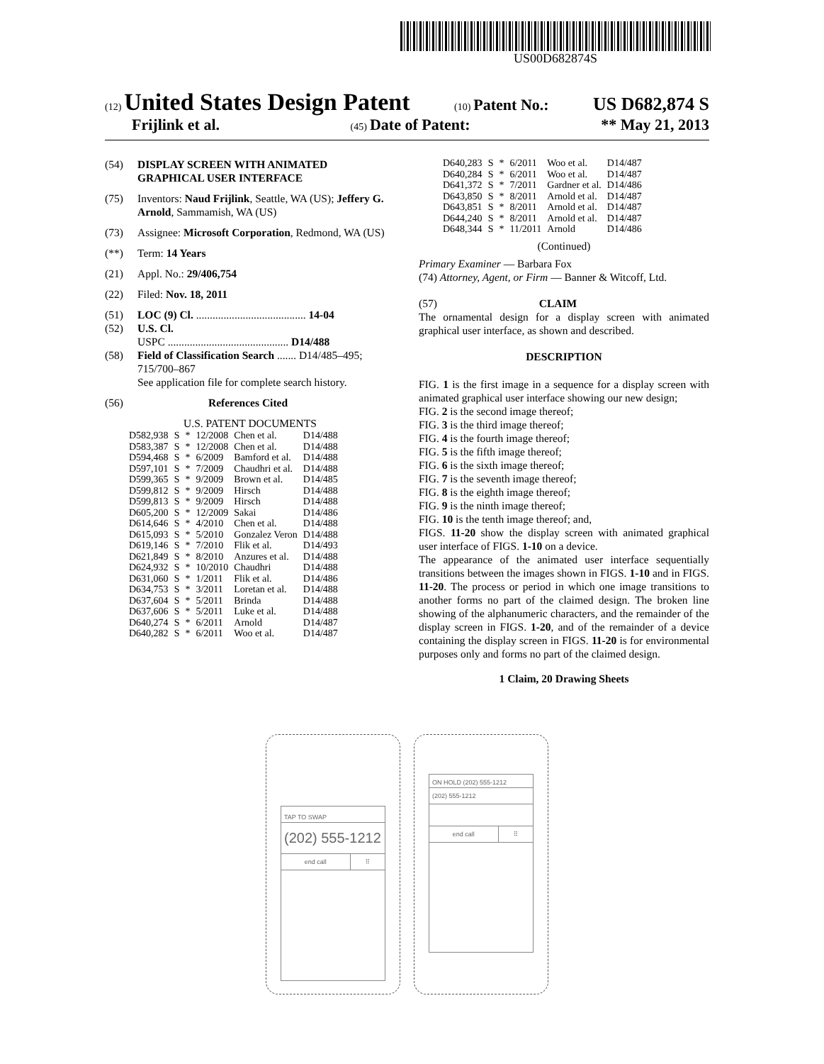US00D682874S
(12) United States Design Patent (10) Patent No.: US D682,874 S
Frijlink et al. (45) Date of Patent: ** May 21, 2013
(54) DISPLAY SCREEN WITH ANIMATED GRAPHICAL USER INTERFACE
(75) Inventors: Naud Frijlink, Seattle, WA (US); Jeffery G. Arnold, Sammamish, WA (US)
(73) Assignee: Microsoft Corporation, Redmond, WA (US)
(**) Term: 14 Years
(21) Appl. No.: 29/406,754
(22) Filed: Nov. 18, 2011
(51) LOC (9) Cl. ........................................ 14-04
(52) U.S. Cl.
USPC ............................................ D14/488
(58) Field of Classification Search ....... D14/485–495; 715/700–867
See application file for complete search history.
(56) References Cited
U.S. PATENT DOCUMENTS
| D582,938 | S | * | 12/2008 | Chen et al. | D14/488 |
| D583,387 | S | * | 12/2008 | Chen et al. | D14/488 |
| D594,468 | S | * | 6/2009 | Bamford et al. | D14/488 |
| D597,101 | S | * | 7/2009 | Chaudhri et al. | D14/488 |
| D599,365 | S | * | 9/2009 | Brown et al. | D14/485 |
| D599,812 | S | * | 9/2009 | Hirsch | D14/488 |
| D599,813 | S | * | 9/2009 | Hirsch | D14/488 |
| D605,200 | S | * | 12/2009 | Sakai | D14/486 |
| D614,646 | S | * | 4/2010 | Chen et al. | D14/488 |
| D615,093 | S | * | 5/2010 | Gonzalez Veron | D14/488 |
| D619,146 | S | * | 7/2010 | Flik et al. | D14/493 |
| D621,849 | S | * | 8/2010 | Anzures et al. | D14/488 |
| D624,932 | S | * | 10/2010 | Chaudhri | D14/488 |
| D631,060 | S | * | 1/2011 | Flik et al. | D14/486 |
| D634,753 | S | * | 3/2011 | Loretan et al. | D14/488 |
| D637,604 | S | * | 5/2011 | Brinda | D14/488 |
| D637,606 | S | * | 5/2011 | Luke et al. | D14/488 |
| D640,274 | S | * | 6/2011 | Arnold | D14/487 |
| D640,282 | S | * | 6/2011 | Woo et al. | D14/487 |
| D640,283 | S | * | 6/2011 | Woo et al. | D14/487 |
| D640,284 | S | * | 6/2011 | Woo et al. | D14/487 |
| D641,372 | S | * | 7/2011 | Gardner et al. | D14/486 |
| D643,850 | S | * | 8/2011 | Arnold et al. | D14/487 |
| D643,851 | S | * | 8/2011 | Arnold et al. | D14/487 |
| D644,240 | S | * | 8/2011 | Arnold et al. | D14/487 |
| D648,344 | S | * | 11/2011 | Arnold | D14/486 |
(Continued)
Primary Examiner — Barbara Fox
(74) Attorney, Agent, or Firm — Banner & Witcoff, Ltd.
(57) CLAIM
The ornamental design for a display screen with animated graphical user interface, as shown and described.
DESCRIPTION
FIG. 1 is the first image in a sequence for a display screen with animated graphical user interface showing our new design;
FIG. 2 is the second image thereof;
FIG. 3 is the third image thereof;
FIG. 4 is the fourth image thereof;
FIG. 5 is the fifth image thereof;
FIG. 6 is the sixth image thereof;
FIG. 7 is the seventh image thereof;
FIG. 8 is the eighth image thereof;
FIG. 9 is the ninth image thereof;
FIG. 10 is the tenth image thereof; and,
FIGS. 11-20 show the display screen with animated graphical user interface of FIGS. 1-10 on a device.
The appearance of the animated user interface sequentially transitions between the images shown in FIGS. 1-10 and in FIGS. 11-20. The process or period in which one image transitions to another forms no part of the claimed design. The broken line showing of the alphanumeric characters, and the remainder of the display screen in FIGS. 1-20, and of the remainder of a device containing the display screen in FIGS. 11-20 is for environmental purposes only and forms no part of the claimed design.
1 Claim, 20 Drawing Sheets
TAP TO SWAP
(202) 555-1212
end call ⠿
ON HOLD (202) 555-1212
(202) 555-1212
end call ⠿